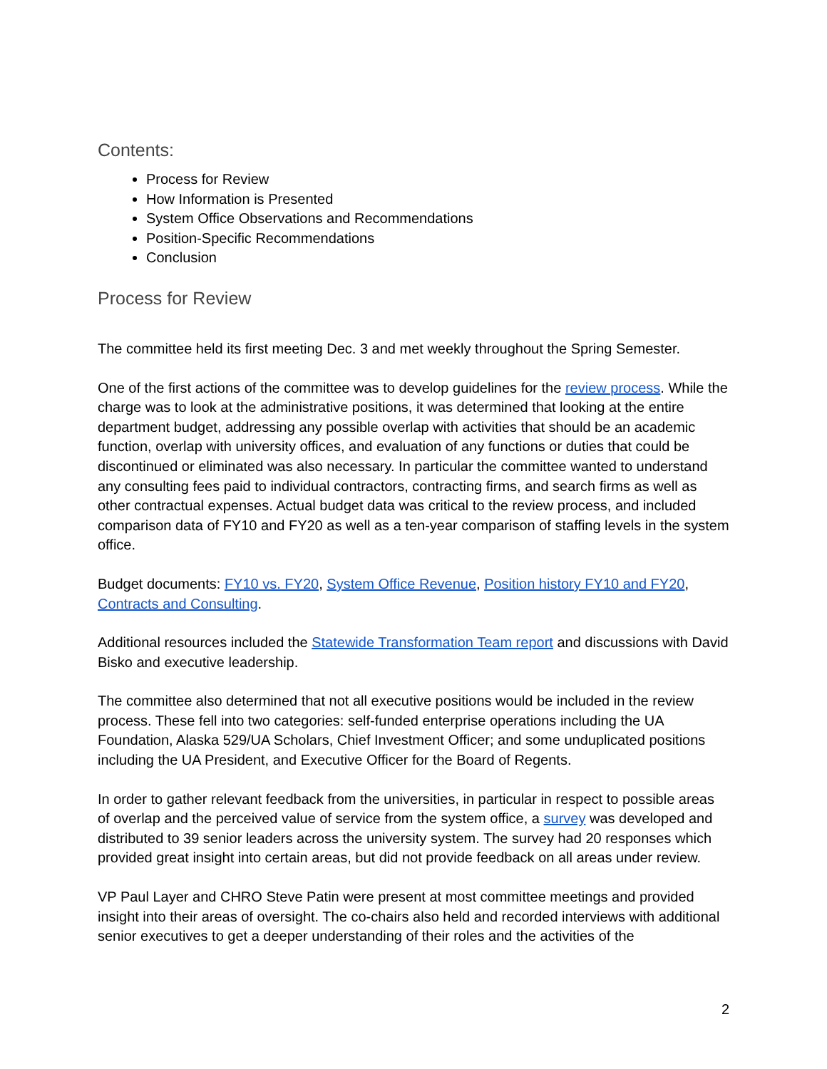Contents:
Process for Review
How Information is Presented
System Office Observations and Recommendations
Position-Specific Recommendations
Conclusion
Process for Review
The committee held its first meeting Dec. 3 and met weekly throughout the Spring Semester.
One of the first actions of the committee was to develop guidelines for the review process. While the charge was to look at the administrative positions, it was determined that looking at the entire department budget, addressing any possible overlap with activities that should be an academic function, overlap with university offices, and evaluation of any functions or duties that could be discontinued or eliminated was also necessary. In particular the committee wanted to understand any consulting fees paid to individual contractors, contracting firms, and search firms as well as other contractual expenses. Actual budget data was critical to the review process, and included comparison data of FY10 and FY20 as well as a ten-year comparison of staffing levels in the system office.
Budget documents: FY10 vs. FY20, System Office Revenue, Position history FY10 and FY20, Contracts and Consulting.
Additional resources included the Statewide Transformation Team report and discussions with David Bisko and executive leadership.
The committee also determined that not all executive positions would be included in the review process. These fell into two categories: self-funded enterprise operations including the UA Foundation, Alaska 529/UA Scholars, Chief Investment Officer; and some unduplicated positions including the UA President, and Executive Officer for the Board of Regents.
In order to gather relevant feedback from the universities, in particular in respect to possible areas of overlap and the perceived value of service from the system office, a survey was developed and distributed to 39 senior leaders across the university system. The survey had 20 responses which provided great insight into certain areas, but did not provide feedback on all areas under review.
VP Paul Layer and CHRO Steve Patin were present at most committee meetings and provided insight into their areas of oversight. The co-chairs also held and recorded interviews with additional senior executives to get a deeper understanding of their roles and the activities of the
2